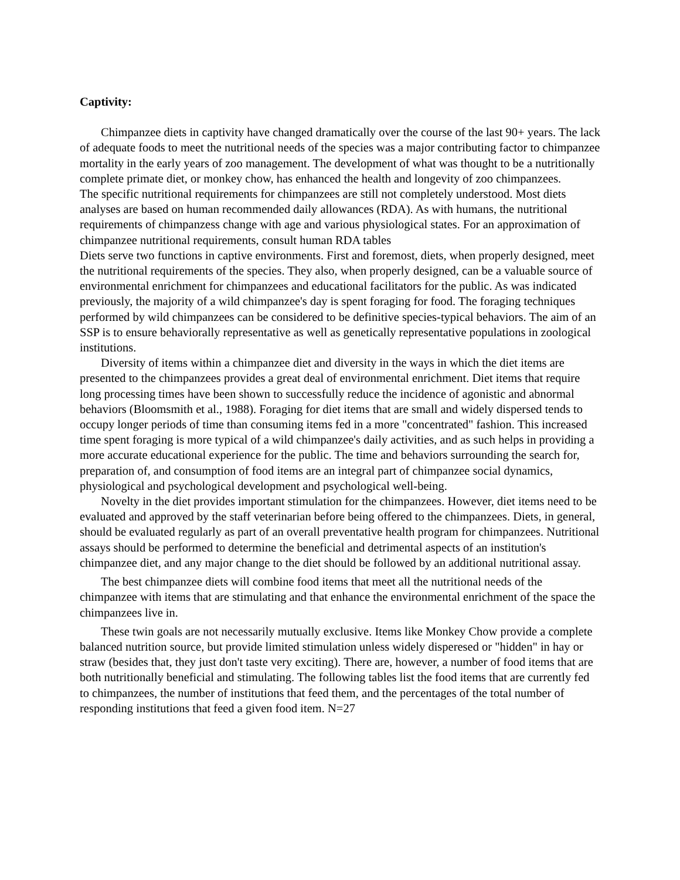Captivity:
Chimpanzee diets in captivity have changed dramatically over the course of the last 90+ years. The lack of adequate foods to meet the nutritional needs of the species was a major contributing factor to chimpanzee mortality in the early years of zoo management. The development of what was thought to be a nutritionally complete primate diet, or monkey chow, has enhanced the health and longevity of zoo chimpanzees.
The specific nutritional requirements for chimpanzees are still not completely understood. Most diets analyses are based on human recommended daily allowances (RDA). As with humans, the nutritional requirements of chimpanzess change with age and various physiological states. For an approximation of chimpanzee nutritional requirements, consult human RDA tables
Diets serve two functions in captive environments. First and foremost, diets, when properly designed, meet the nutritional requirements of the species. They also, when properly designed, can be a valuable source of environmental enrichment for chimpanzees and educational facilitators for the public. As was indicated previously, the majority of a wild chimpanzee's day is spent foraging for food. The foraging techniques performed by wild chimpanzees can be considered to be definitive species-typical behaviors. The aim of an SSP is to ensure behaviorally representative as well as genetically representative populations in zoological institutions.
Diversity of items within a chimpanzee diet and diversity in the ways in which the diet items are presented to the chimpanzees provides a great deal of environmental enrichment. Diet items that require long processing times have been shown to successfully reduce the incidence of agonistic and abnormal behaviors (Bloomsmith et al., 1988). Foraging for diet items that are small and widely dispersed tends to occupy longer periods of time than consuming items fed in a more "concentrated" fashion. This increased time spent foraging is more typical of a wild chimpanzee's daily activities, and as such helps in providing a more accurate educational experience for the public. The time and behaviors surrounding the search for, preparation of, and consumption of food items are an integral part of chimpanzee social dynamics, physiological and psychological development and psychological well-being.
Novelty in the diet provides important stimulation for the chimpanzees. However, diet items need to be evaluated and approved by the staff veterinarian before being offered to the chimpanzees. Diets, in general, should be evaluated regularly as part of an overall preventative health program for chimpanzees. Nutritional assays should be performed to determine the beneficial and detrimental aspects of an institution's chimpanzee diet, and any major change to the diet should be followed by an additional nutritional assay.
The best chimpanzee diets will combine food items that meet all the nutritional needs of the chimpanzee with items that are stimulating and that enhance the environmental enrichment of the space the chimpanzees live in.
These twin goals are not necessarily mutually exclusive. Items like Monkey Chow provide a complete balanced nutrition source, but provide limited stimulation unless widely disperesed or "hidden" in hay or straw (besides that, they just don't taste very exciting). There are, however, a number of food items that are both nutritionally beneficial and stimulating. The following tables list the food items that are currently fed to chimpanzees, the number of institutions that feed them, and the percentages of the total number of responding institutions that feed a given food item. N=27